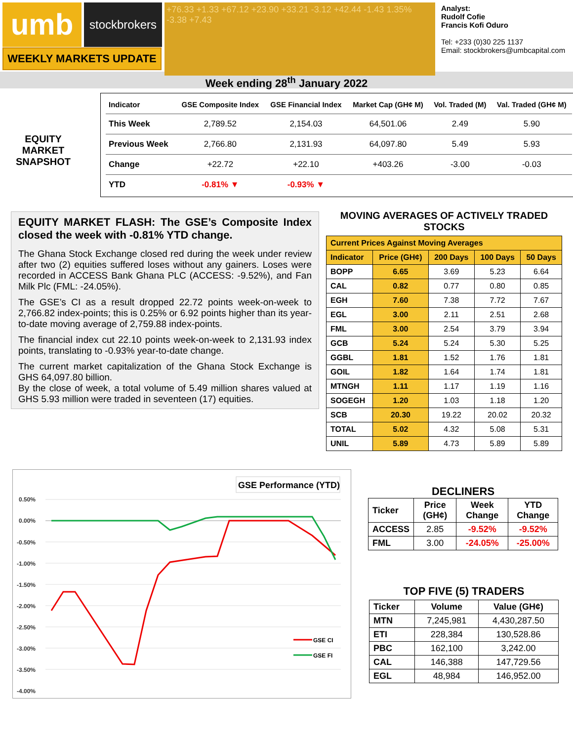umb
stockbrokers
+76.33 +1.33 +67.12 +23.90 +33.21 -3.12 +42.44 -1.43 1.35% -3.38 +7.43
Analyst:
Rudolf Cofie
Francis Kofi Oduro
Tel: +233 (0)30 225 1137
Email: stockbrokers@umbcapital.com
WEEKLY MARKETS UPDATE
Week ending 28<sup>th</sup> January 2022
EQUITY MARKET SNAPSHOT
| Indicator | GSE Composite Index | GSE Financial Index | Market Cap (GH¢ M) | Vol. Traded (M) | Val. Traded (GH¢ M) |
| --- | --- | --- | --- | --- | --- |
| This Week | 2,789.52 | 2,154.03 | 64,501.06 | 2.49 | 5.90 |
| Previous Week | 2,766.80 | 2,131.93 | 64,097.80 | 5.49 | 5.93 |
| Change | +22.72 | +22.10 | +403.26 | -3.00 | -0.03 |
| YTD | -0.81% ▼ | -0.93% ▼ | | | |
EQUITY MARKET FLASH: The GSE’s Composite Index closed the week with -0.81% YTD change.
The Ghana Stock Exchange closed red during the week under review after two (2) equities suffered loses without any gainers. Loses were recorded in ACCESS Bank Ghana PLC (ACCESS: -9.52%), and Fan Milk Plc (FML: -24.05%).
The GSE’s CI as a result dropped 22.72 points week-on-week to 2,766.82 index-points; this is 0.25% or 6.92 points higher than its year-to-date moving average of 2,759.88 index-points.
The financial index cut 22.10 points week-on-week to 2,131.93 index points, translating to -0.93% year-to-date change.
The current market capitalization of the Ghana Stock Exchange is GHS 64,097.80 billion.
By the close of week, a total volume of 5.49 million shares valued at GHS 5.93 million were traded in seventeen (17) equities.
MOVING AVERAGES OF ACTIVELY TRADED STOCKS
| Current Prices Against Moving Averages | | | | |
| --- | --- | --- | --- | --- |
| Indicator | Price (GH¢) | 200 Days | 100 Days | 50 Days |
| BOPP | 6.65 | 3.69 | 5.23 | 6.64 |
| CAL | 0.82 | 0.77 | 0.80 | 0.85 |
| EGH | 7.60 | 7.38 | 7.72 | 7.67 |
| EGL | 3.00 | 2.11 | 2.51 | 2.68 |
| FML | 3.00 | 2.54 | 3.79 | 3.94 |
| GCB | 5.24 | 5.24 | 5.30 | 5.25 |
| GGBL | 1.81 | 1.52 | 1.76 | 1.81 |
| GOIL | 1.82 | 1.64 | 1.74 | 1.81 |
| MTNGH | 1.11 | 1.17 | 1.19 | 1.16 |
| SOGEGH | 1.20 | 1.03 | 1.18 | 1.20 |
| SCB | 20.30 | 19.22 | 20.02 | 20.32 |
| TOTAL | 5.02 | 4.32 | 5.08 | 5.31 |
| UNIL | 5.89 | 4.73 | 5.89 | 5.89 |
GSE Performance (YTD)
0.50%
0.00%
-0.50%
-1.00%
-1.50%
-2.00%
-2.50%
-3.00%
-3.50%
-4.00%
GSE CI
GSE FI
DECLINERS
| Ticker | Price (GH¢) | Week Change | YTD Change |
| --- | --- | --- | --- |
| ACCESS | 2.85 | -9.52% | -9.52% |
| FML | 3.00 | -24.05% | -25.00% |
TOP FIVE (5) TRADERS
| Ticker | Volume | Value (GH¢) |
| --- | --- | --- |
| MTN | 7,245,981 | 4,430,287.50 |
| ETI | 228,384 | 130,528.86 |
| PBC | 162,100 | 3,242.00 |
| CAL | 146,388 | 147,729.56 |
| EGL | 48,984 | 146,952.00 |